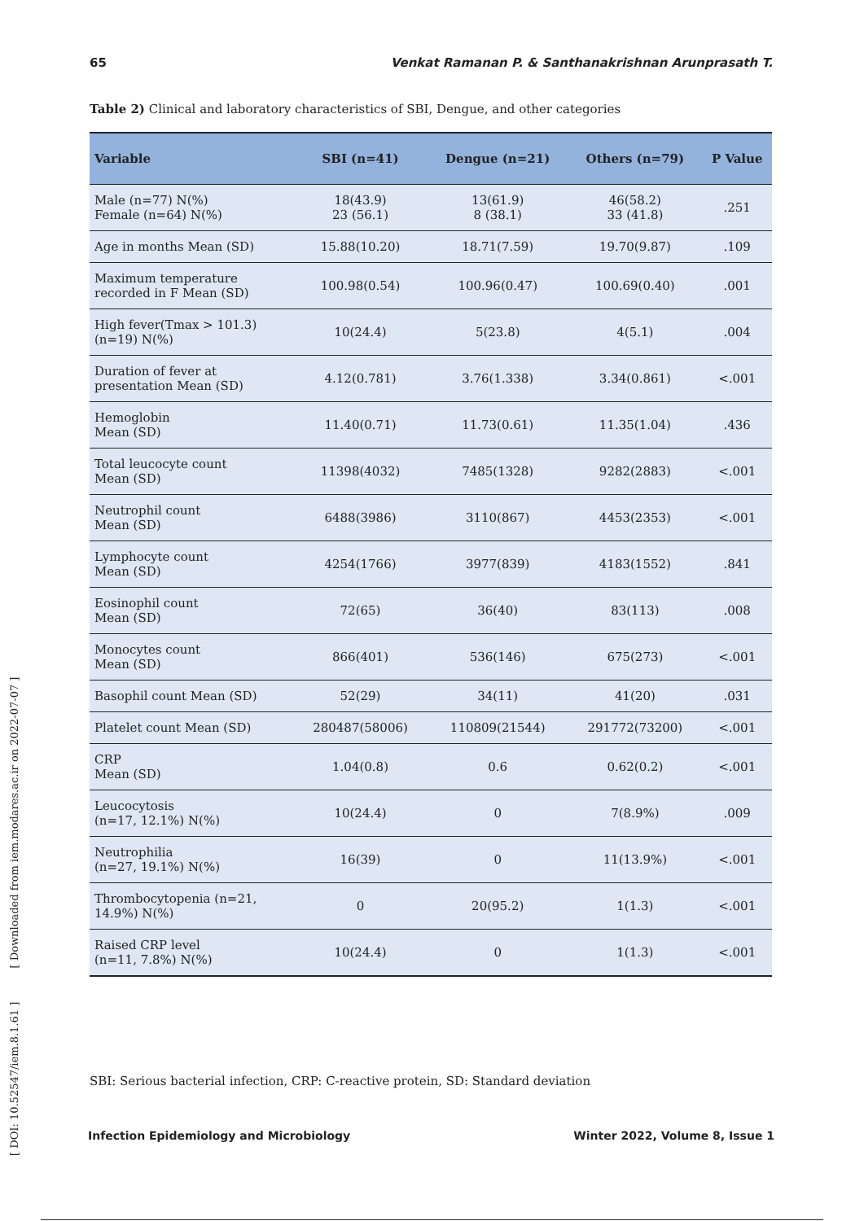65 Venkat Ramanan P. & Santhanakrishnan Arunprasath T.
Table 2) Clinical and laboratory characteristics of SBI, Dengue, and other categories
| Variable | SBI (n=41) | Dengue (n=21) | Others (n=79) | P Value |
| --- | --- | --- | --- | --- |
| Male (n=77) N(%) Female (n=64) N(%) | 18(43.9) 23 (56.1) | 13(61.9) 8 (38.1) | 46(58.2) 33 (41.8) | .251 |
| Age in months Mean (SD) | 15.88(10.20) | 18.71(7.59) | 19.70(9.87) | .109 |
| Maximum temperature recorded in F Mean (SD) | 100.98(0.54) | 100.96(0.47) | 100.69(0.40) | .001 |
| High fever(Tmax > 101.3) (n=19) N(%) | 10(24.4) | 5(23.8) | 4(5.1) | .004 |
| Duration of fever at presentation Mean (SD) | 4.12(0.781) | 3.76(1.338) | 3.34(0.861) | <.001 |
| Hemoglobin Mean (SD) | 11.40(0.71) | 11.73(0.61) | 11.35(1.04) | .436 |
| Total leucocyte count Mean (SD) | 11398(4032) | 7485(1328) | 9282(2883) | <.001 |
| Neutrophil count Mean (SD) | 6488(3986) | 3110(867) | 4453(2353) | <.001 |
| Lymphocyte count Mean (SD) | 4254(1766) | 3977(839) | 4183(1552) | .841 |
| Eosinophil count Mean (SD) | 72(65) | 36(40) | 83(113) | .008 |
| Monocytes count Mean (SD) | 866(401) | 536(146) | 675(273) | <.001 |
| Basophil count Mean (SD) | 52(29) | 34(11) | 41(20) | .031 |
| Platelet count Mean (SD) | 280487(58006) | 110809(21544) | 291772(73200) | <.001 |
| CRP Mean (SD) | 1.04(0.8) | 0.6 | 0.62(0.2) | <.001 |
| Leucocytosis (n=17, 12.1%) N(%) | 10(24.4) | 0 | 7(8.9%) | .009 |
| Neutrophilia (n=27, 19.1%) N(%) | 16(39) | 0 | 11(13.9%) | <.001 |
| Thrombocytopenia (n=21, 14.9%) N(%) | 0 | 20(95.2) | 1(1.3) | <.001 |
| Raised CRP level (n=11, 7.8%) N(%) | 10(24.4) | 0 | 1(1.3) | <.001 |
SBI: Serious bacterial infection, CRP: C-reactive protein, SD: Standard deviation
Infection Epidemiology and Microbiology Winter 2022, Volume 8, Issue 1
[ DOI: 10.52547/iem.8.1.61 ] [ Downloaded from iem.modares.ac.ir on 2022-07-07 ]